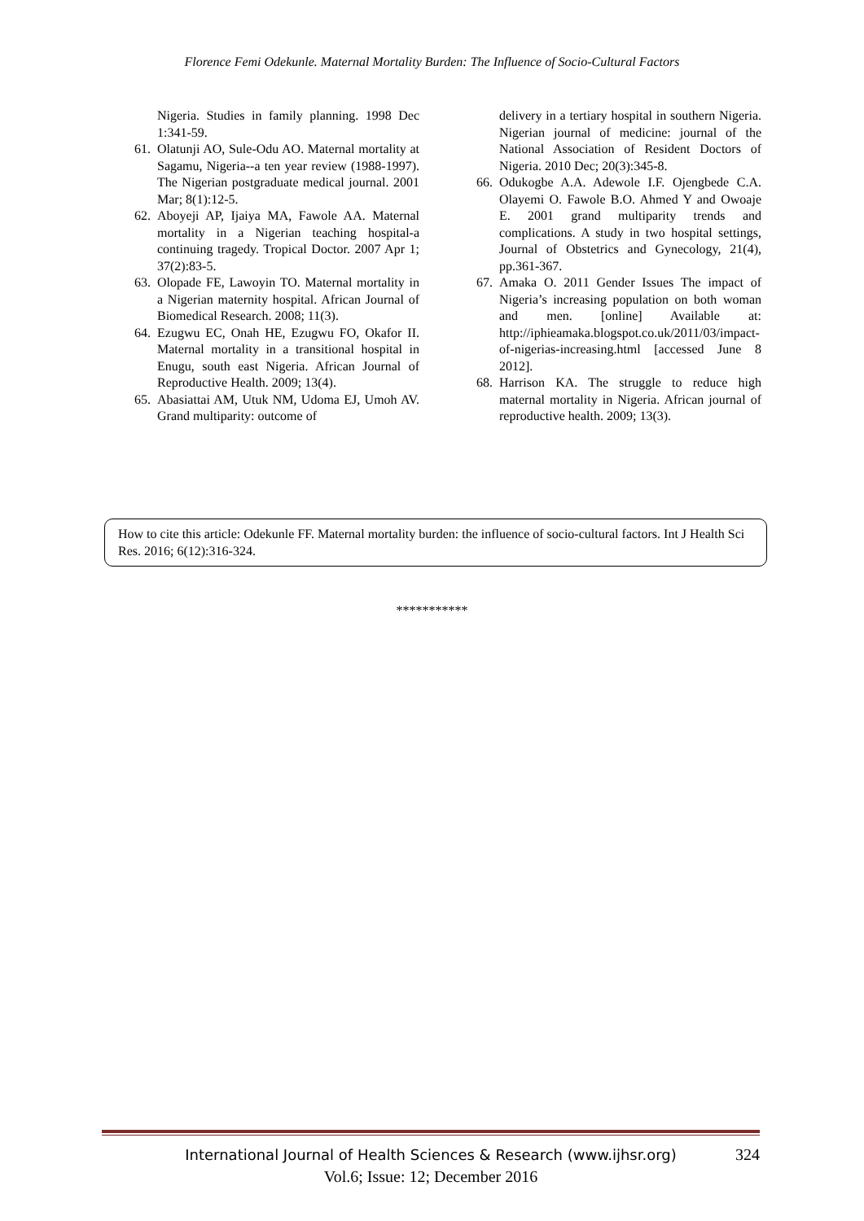Florence Femi Odekunle. Maternal Mortality Burden: The Influence of Socio-Cultural Factors
Nigeria. Studies in family planning. 1998 Dec 1:341-59.
61. Olatunji AO, Sule-Odu AO. Maternal mortality at Sagamu, Nigeria--a ten year review (1988-1997). The Nigerian postgraduate medical journal. 2001 Mar; 8(1):12-5.
62. Aboyeji AP, Ijaiya MA, Fawole AA. Maternal mortality in a Nigerian teaching hospital-a continuing tragedy. Tropical Doctor. 2007 Apr 1; 37(2):83-5.
63. Olopade FE, Lawoyin TO. Maternal mortality in a Nigerian maternity hospital. African Journal of Biomedical Research. 2008; 11(3).
64. Ezugwu EC, Onah HE, Ezugwu FO, Okafor II. Maternal mortality in a transitional hospital in Enugu, south east Nigeria. African Journal of Reproductive Health. 2009; 13(4).
65. Abasiattai AM, Utuk NM, Udoma EJ, Umoh AV. Grand multiparity: outcome of
delivery in a tertiary hospital in southern Nigeria. Nigerian journal of medicine: journal of the National Association of Resident Doctors of Nigeria. 2010 Dec; 20(3):345-8.
66. Odukogbe A.A. Adewole I.F. Ojengbede C.A. Olayemi O. Fawole B.O. Ahmed Y and Owoaje E. 2001 grand multiparity trends and complications. A study in two hospital settings, Journal of Obstetrics and Gynecology, 21(4), pp.361-367.
67. Amaka O. 2011 Gender Issues The impact of Nigeria’s increasing population on both woman and men. [online] Available at: http://iphieamaka.blogspot.co.uk/2011/03/impact-of-nigerias-increasing.html [accessed June 8 2012].
68. Harrison KA. The struggle to reduce high maternal mortality in Nigeria. African journal of reproductive health. 2009; 13(3).
How to cite this article: Odekunle FF. Maternal mortality burden: the influence of socio-cultural factors. Int J Health Sci Res. 2016; 6(12):316-324.
***********
International Journal of Health Sciences & Research (www.ijhsr.org) 324
Vol.6; Issue: 12; December 2016